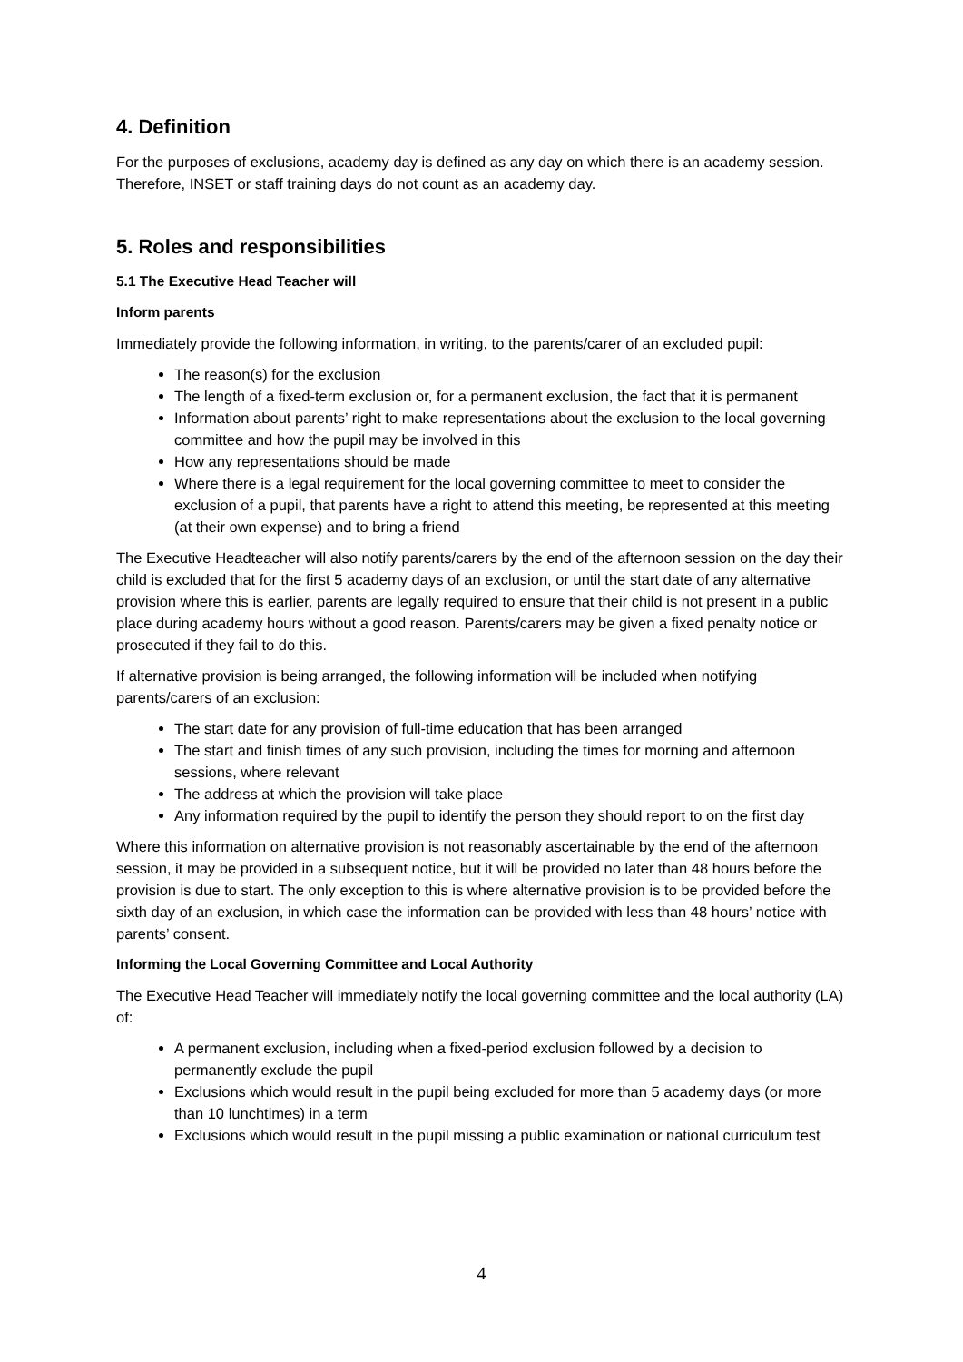4. Definition
For the purposes of exclusions, academy day is defined as any day on which there is an academy session. Therefore, INSET or staff training days do not count as an academy day.
5. Roles and responsibilities
5.1 The Executive Head Teacher will
Inform parents
Immediately provide the following information, in writing, to the parents/carer of an excluded pupil:
The reason(s) for the exclusion
The length of a fixed-term exclusion or, for a permanent exclusion, the fact that it is permanent
Information about parents’ right to make representations about the exclusion to the local governing committee and how the pupil may be involved in this
How any representations should be made
Where there is a legal requirement for the local governing committee to meet to consider the exclusion of a pupil, that parents have a right to attend this meeting, be represented at this meeting (at their own expense) and to bring a friend
The Executive Headteacher will also notify parents/carers by the end of the afternoon session on the day their child is excluded that for the first 5 academy days of an exclusion, or until the start date of any alternative provision where this is earlier, parents are legally required to ensure that their child is not present in a public place during academy hours without a good reason. Parents/carers may be given a fixed penalty notice or prosecuted if they fail to do this.
If alternative provision is being arranged, the following information will be included when notifying parents/carers of an exclusion:
The start date for any provision of full-time education that has been arranged
The start and finish times of any such provision, including the times for morning and afternoon sessions, where relevant
The address at which the provision will take place
Any information required by the pupil to identify the person they should report to on the first day
Where this information on alternative provision is not reasonably ascertainable by the end of the afternoon session, it may be provided in a subsequent notice, but it will be provided no later than 48 hours before the provision is due to start. The only exception to this is where alternative provision is to be provided before the sixth day of an exclusion, in which case the information can be provided with less than 48 hours’ notice with parents’ consent.
Informing the Local Governing Committee and Local Authority
The Executive Head Teacher will immediately notify the local governing committee and the local authority (LA) of:
A permanent exclusion, including when a fixed-period exclusion followed by a decision to permanently exclude the pupil
Exclusions which would result in the pupil being excluded for more than 5 academy days (or more than 10 lunchtimes) in a term
Exclusions which would result in the pupil missing a public examination or national curriculum test
4